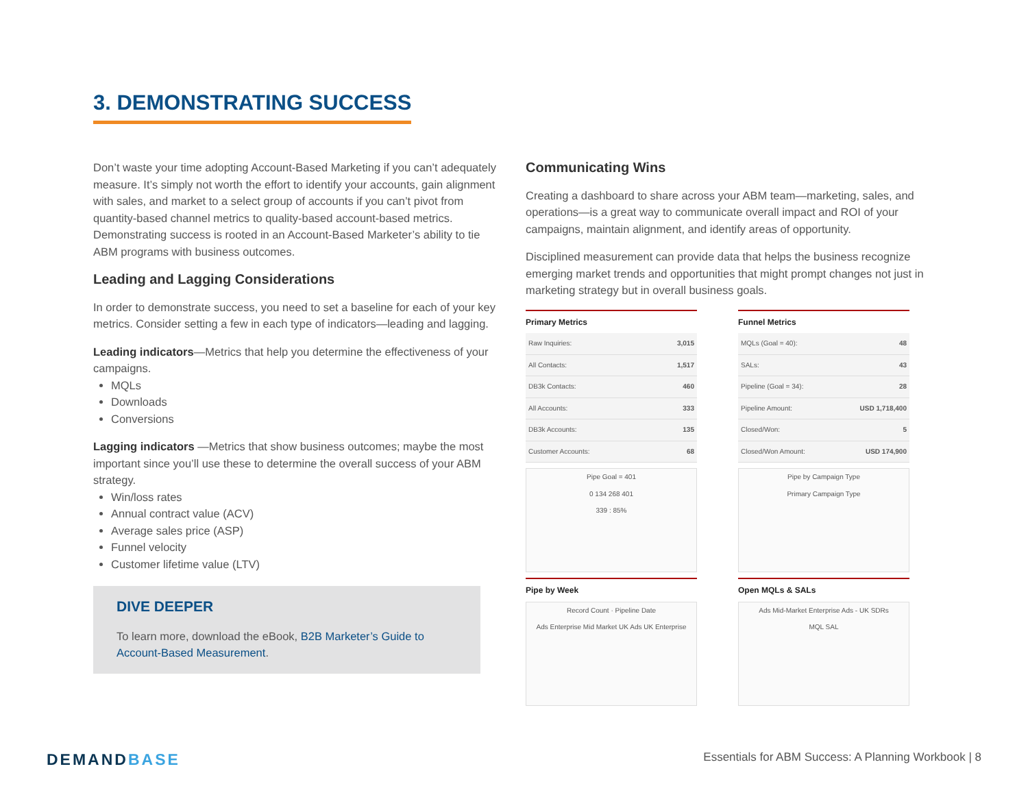3. DEMONSTRATING SUCCESS
Don’t waste your time adopting Account-Based Marketing if you can’t adequately measure. It’s simply not worth the effort to identify your accounts, gain alignment with sales, and market to a select group of accounts if you can’t pivot from quantity-based channel metrics to quality-based account-based metrics. Demonstrating success is rooted in an Account-Based Marketer’s ability to tie ABM programs with business outcomes.
Leading and Lagging Considerations
In order to demonstrate success, you need to set a baseline for each of your key metrics. Consider setting a few in each type of indicators—leading and lagging.
Leading indicators—Metrics that help you determine the effectiveness of your campaigns.
MQLs
Downloads
Conversions
Lagging indicators —Metrics that show business outcomes; maybe the most important since you’ll use these to determine the overall success of your ABM strategy.
Win/loss rates
Annual contract value (ACV)
Average sales price (ASP)
Funnel velocity
Customer lifetime value (LTV)
DIVE DEEPER
To learn more, download the eBook, B2B Marketer’s Guide to Account-Based Measurement.
Communicating Wins
Creating a dashboard to share across your ABM team—marketing, sales, and operations—is a great way to communicate overall impact and ROI of your campaigns, maintain alignment, and identify areas of opportunity.
Disciplined measurement can provide data that helps the business recognize emerging market trends and opportunities that might prompt changes not just in marketing strategy but in overall business goals.
Primary Metrics
| Raw Inquiries: | 3,015 |
| All Contacts: | 1,517 |
| DB3k Contacts: | 460 |
| All Accounts: | 333 |
| DB3k Accounts: | 135 |
| Customer Accounts: | 68 |
Pipe Goal = 401
0 134 268 401
339 : 85%
Pipe by Week
Record Count · Pipeline Date
Ads Enterprise Mid Market UK Ads UK Enterprise
Funnel Metrics
| MQLs (Goal = 40): | 48 |
| SALs: | 43 |
| Pipeline (Goal = 34): | 28 |
| Pipeline Amount: | USD 1,718,400 |
| Closed/Won: | 5 |
| Closed/Won Amount: | USD 174,900 |
Pipe by Campaign Type
Primary Campaign Type
Open MQLs & SALs
Ads Mid-Market Enterprise Ads - UK SDRs
MQL SAL
DEMANDBASE
Essentials for ABM Success: A Planning Workbook | 8